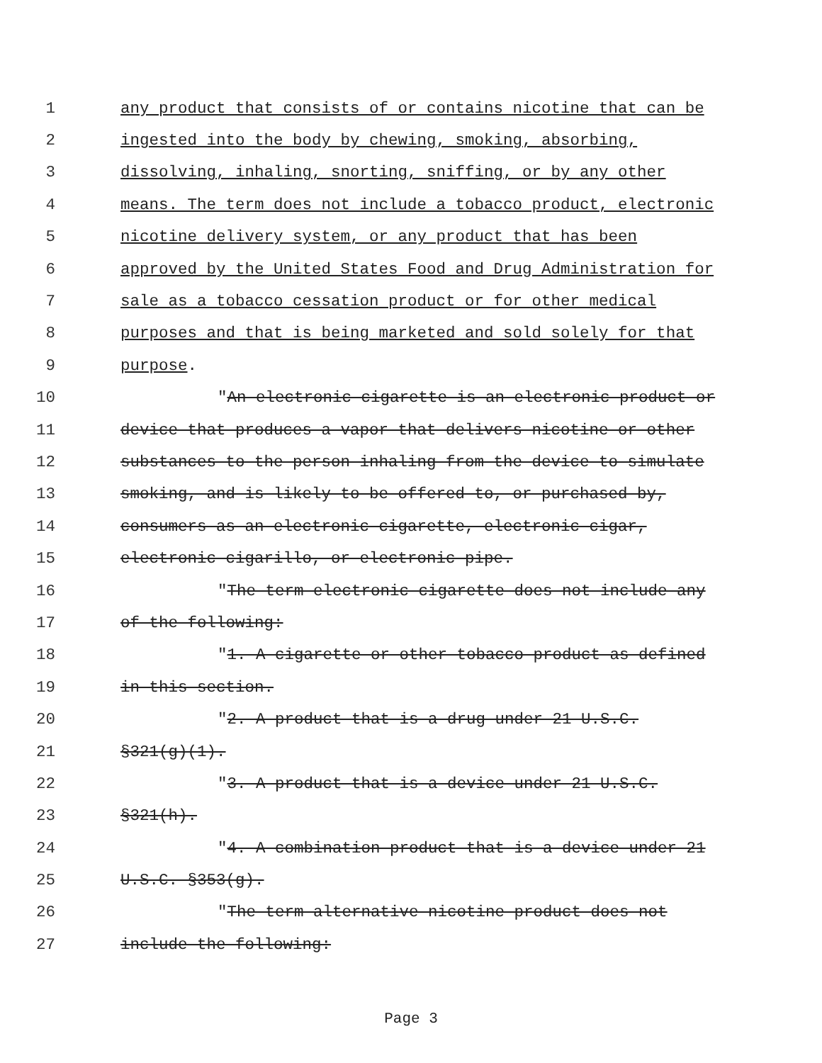1 any product that consists of or contains nicotine that can be
2 ingested into the body by chewing, smoking, absorbing,
3 dissolving, inhaling, snorting, sniffing, or by any other
4 means. The term does not include a tobacco product, electronic
5 nicotine delivery system, or any product that has been
6 approved by the United States Food and Drug Administration for
7 sale as a tobacco cessation product or for other medical
8 purposes and that is being marketed and sold solely for that
9 purpose.
10 "An electronic cigarette is an electronic product or
11 device that produces a vapor that delivers nicotine or other
12 substances to the person inhaling from the device to simulate
13 smoking, and is likely to be offered to, or purchased by,
14 consumers as an electronic cigarette, electronic cigar,
15 electronic cigarillo, or electronic pipe.
16 "The term electronic cigarette does not include any
17 of the following:
18 "1. A cigarette or other tobacco product as defined
19 in this section.
20 "2. A product that is a drug under 21 U.S.C.
21 §321(g)(1).
22 "3. A product that is a device under 21 U.S.C.
23 §321(h).
24 "4. A combination product that is a device under 21
25 U.S.C. §353(g).
26 "The term alternative nicotine product does not
27 include the following:
Page 3